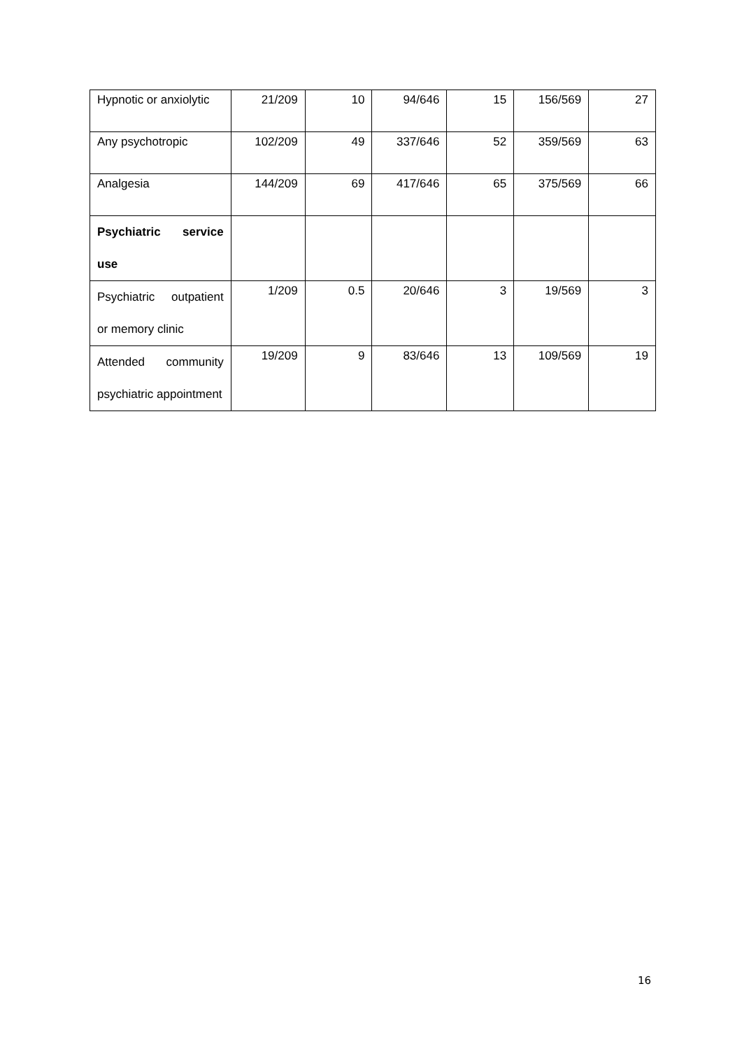| Hypnotic or anxiolytic | 21/209 | 10 | 94/646 | 15 | 156/569 | 27 |
| Any psychotropic | 102/209 | 49 | 337/646 | 52 | 359/569 | 63 |
| Analgesia | 144/209 | 69 | 417/646 | 65 | 375/569 | 66 |
| Psychiatric service use | | | | | | |
| Psychiatric outpatient or memory clinic | 1/209 | 0.5 | 20/646 | 3 | 19/569 | 3 |
| Attended community psychiatric appointment | 19/209 | 9 | 83/646 | 13 | 109/569 | 19 |
16